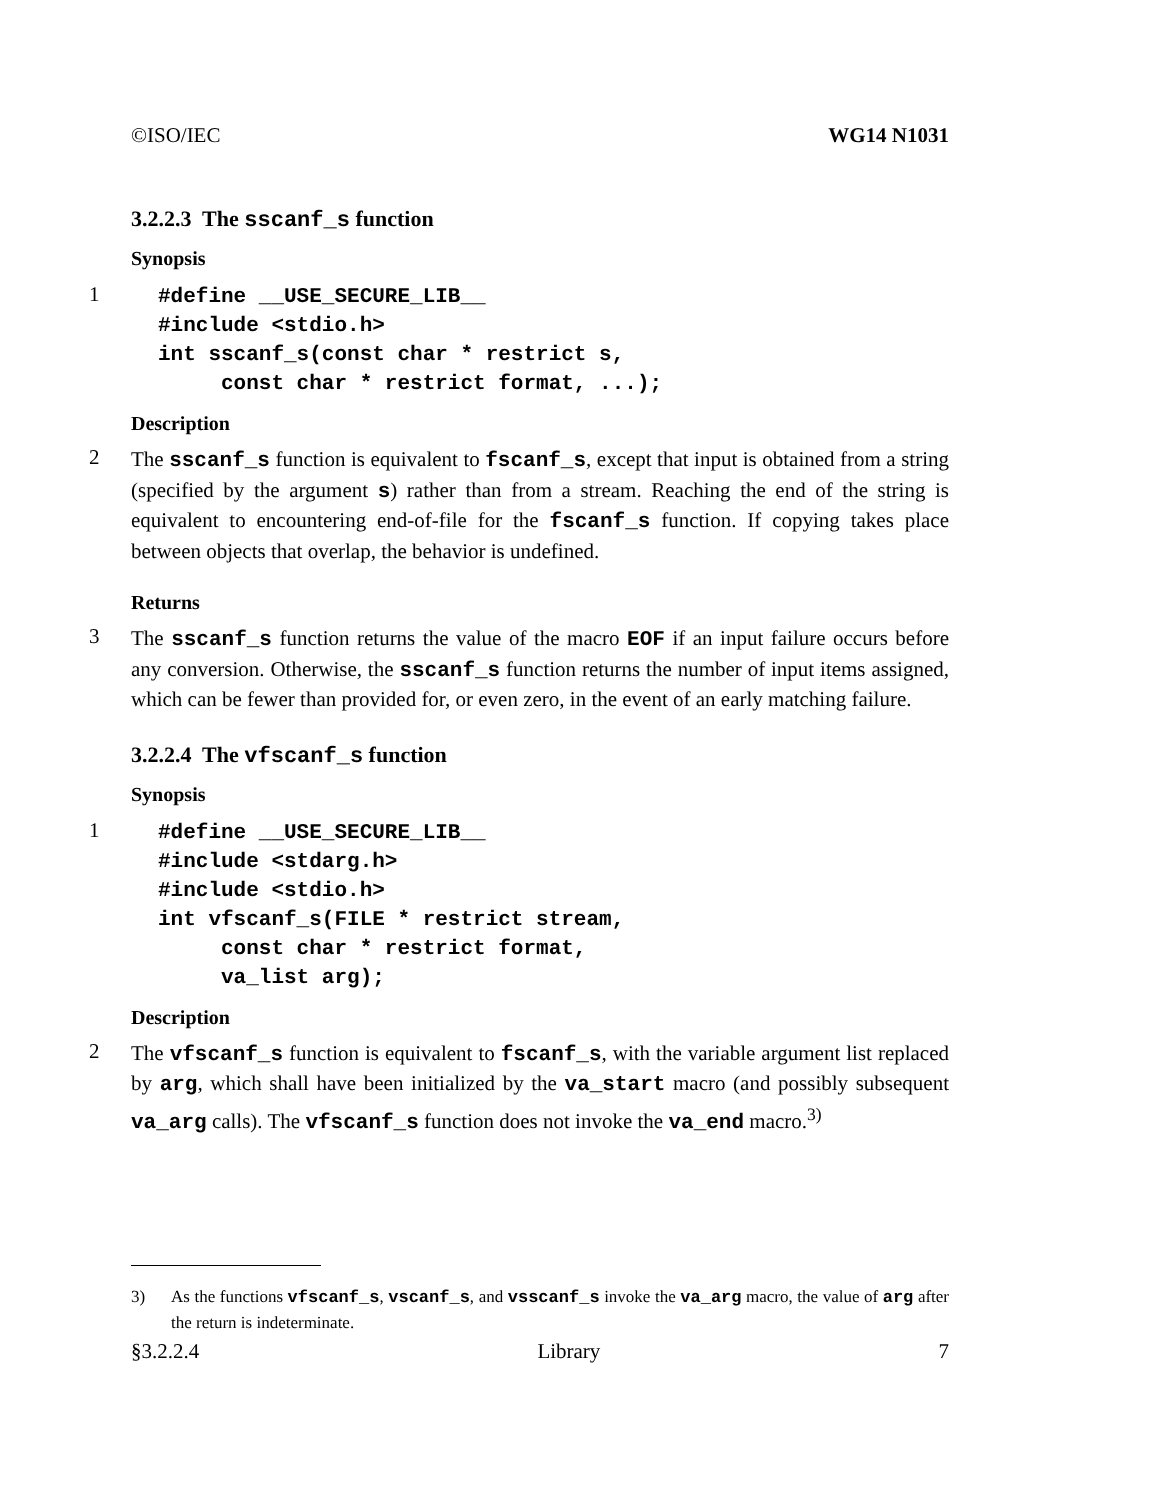©ISO/IEC WG14 N1031
3.2.2.3 The sscanf_s function
Synopsis
1
#define __USE_SECURE_LIB__
#include <stdio.h>
int sscanf_s(const char * restrict s,
     const char * restrict format, ...);
Description
2
The sscanf_s function is equivalent to fscanf_s, except that input is obtained from a string (specified by the argument s) rather than from a stream. Reaching the end of the string is equivalent to encountering end-of-file for the fscanf_s function. If copying takes place between objects that overlap, the behavior is undefined.
Returns
3
The sscanf_s function returns the value of the macro EOF if an input failure occurs before any conversion. Otherwise, the sscanf_s function returns the number of input items assigned, which can be fewer than provided for, or even zero, in the event of an early matching failure.
3.2.2.4 The vfscanf_s function
Synopsis
1
#define __USE_SECURE_LIB__
#include <stdarg.h>
#include <stdio.h>
int vfscanf_s(FILE * restrict stream,
     const char * restrict format,
     va_list arg);
Description
2
The vfscanf_s function is equivalent to fscanf_s, with the variable argument list replaced by arg, which shall have been initialized by the va_start macro (and possibly subsequent va_arg calls). The vfscanf_s function does not invoke the va_end macro.<sup>3)</sup>
3) As the functions vfscanf_s, vscanf_s, and vsscanf_s invoke the va_arg macro, the value of arg after the return is indeterminate.
§3.2.2.4 Library 7